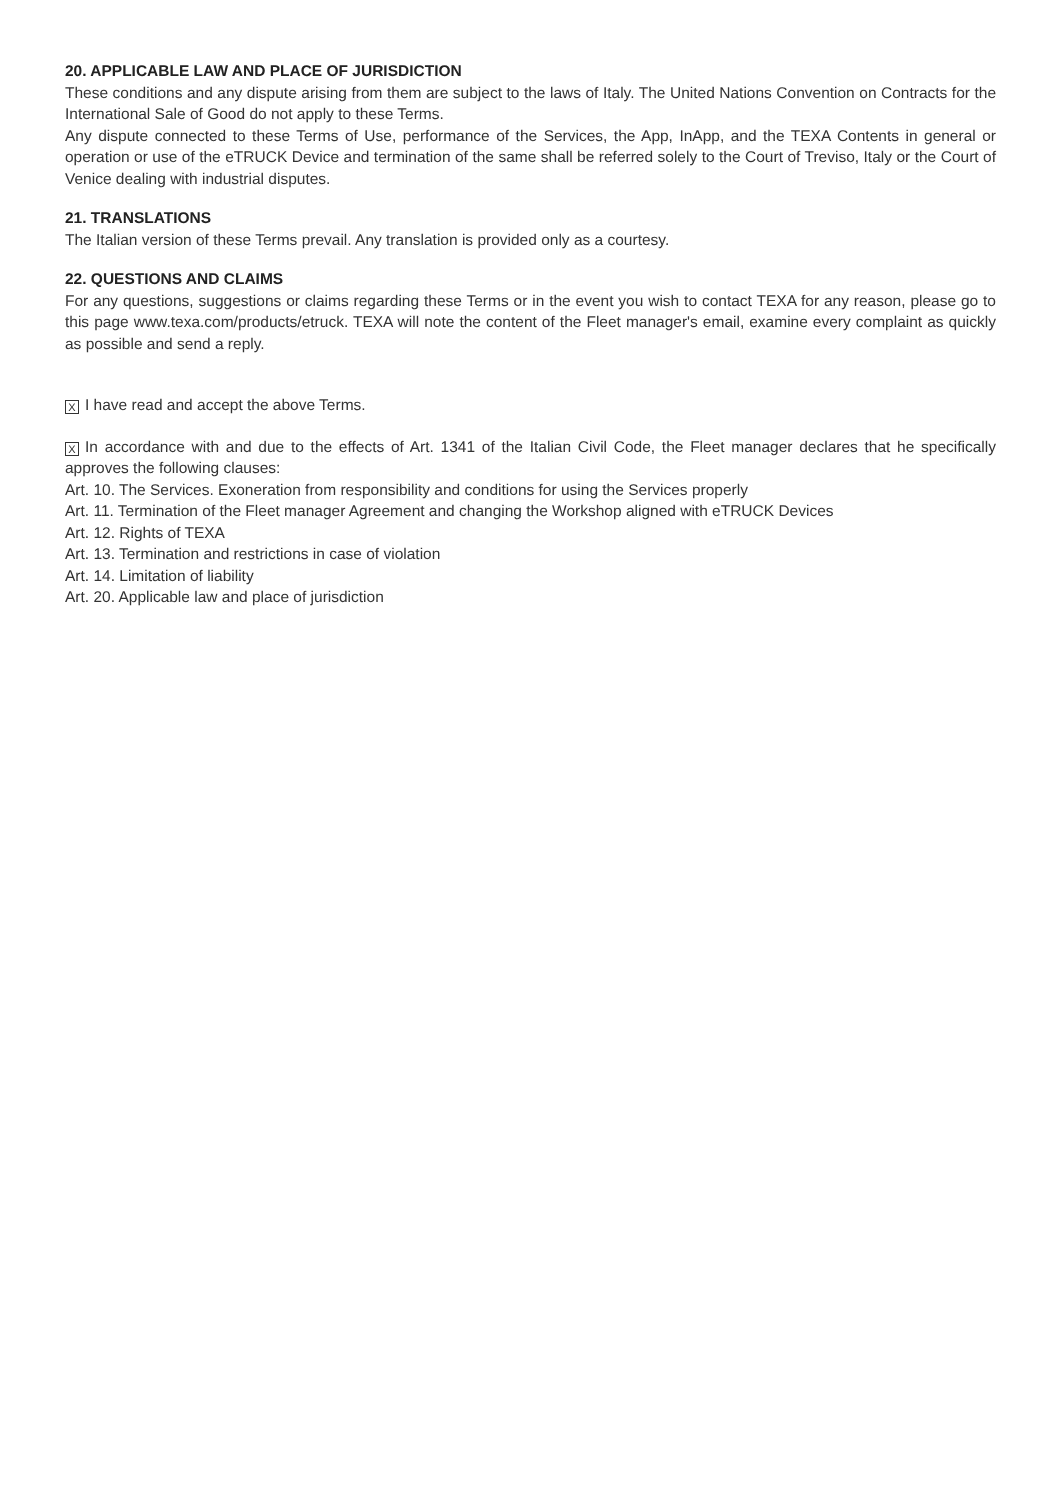20. APPLICABLE LAW AND PLACE OF JURISDICTION
These conditions and any dispute arising from them are subject to the laws of Italy. The United Nations Convention on Contracts for the International Sale of Good do not apply to these Terms.
Any dispute connected to these Terms of Use, performance of the Services, the App, InApp, and the TEXA Contents in general or operation or use of the eTRUCK Device and termination of the same shall be referred solely to the Court of Treviso, Italy or the Court of Venice dealing with industrial disputes.
21. TRANSLATIONS
The Italian version of these Terms prevail. Any translation is provided only as a courtesy.
22. QUESTIONS AND CLAIMS
For any questions, suggestions or claims regarding these Terms or in the event you wish to contact TEXA for any reason, please go to this page www.texa.com/products/etruck. TEXA will note the content of the Fleet manager's email, examine every complaint as quickly as possible and send a reply.
X I have read and accept the above Terms.
X In accordance with and due to the effects of Art. 1341 of the Italian Civil Code, the Fleet manager declares that he specifically approves the following clauses:
Art. 10. The Services. Exoneration from responsibility and conditions for using the Services properly
Art. 11. Termination of the Fleet manager Agreement and changing the Workshop aligned with eTRUCK Devices
Art. 12. Rights of TEXA
Art. 13. Termination and restrictions in case of violation
Art. 14. Limitation of liability
Art. 20. Applicable law and place of jurisdiction